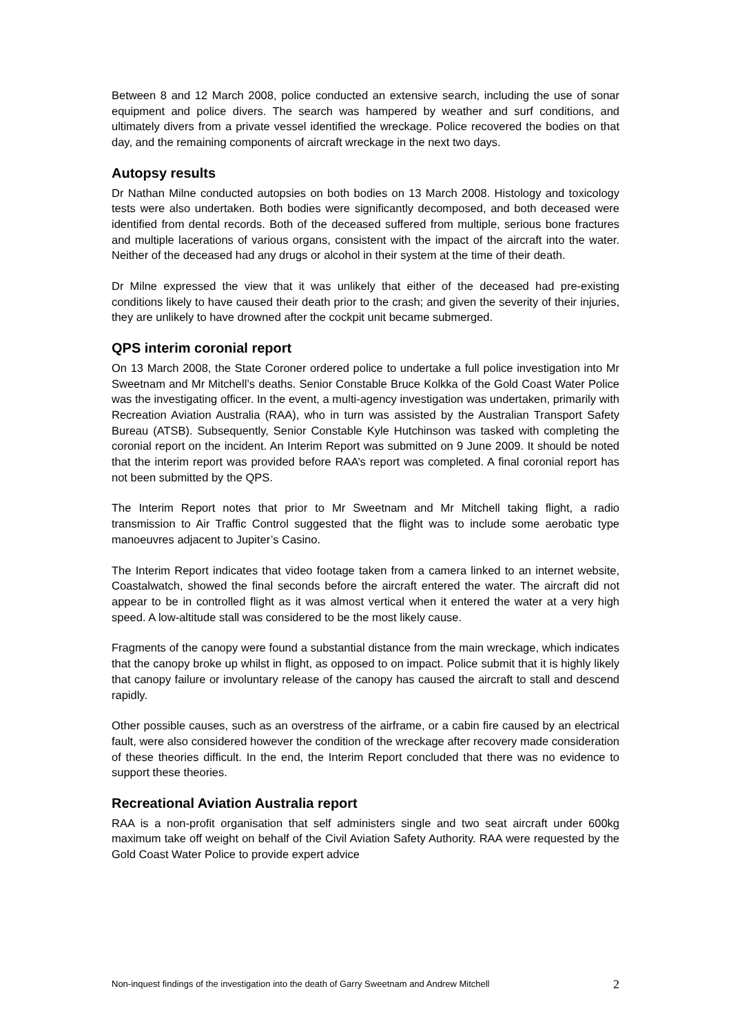Between 8 and 12 March 2008, police conducted an extensive search, including the use of sonar equipment and police divers. The search was hampered by weather and surf conditions, and ultimately divers from a private vessel identified the wreckage. Police recovered the bodies on that day, and the remaining components of aircraft wreckage in the next two days.
Autopsy results
Dr Nathan Milne conducted autopsies on both bodies on 13 March 2008. Histology and toxicology tests were also undertaken. Both bodies were significantly decomposed, and both deceased were identified from dental records. Both of the deceased suffered from multiple, serious bone fractures and multiple lacerations of various organs, consistent with the impact of the aircraft into the water. Neither of the deceased had any drugs or alcohol in their system at the time of their death.
Dr Milne expressed the view that it was unlikely that either of the deceased had pre-existing conditions likely to have caused their death prior to the crash; and given the severity of their injuries, they are unlikely to have drowned after the cockpit unit became submerged.
QPS interim coronial report
On 13 March 2008, the State Coroner ordered police to undertake a full police investigation into Mr Sweetnam and Mr Mitchell’s deaths. Senior Constable Bruce Kolkka of the Gold Coast Water Police was the investigating officer. In the event, a multi-agency investigation was undertaken, primarily with Recreation Aviation Australia (RAA), who in turn was assisted by the Australian Transport Safety Bureau (ATSB). Subsequently, Senior Constable Kyle Hutchinson was tasked with completing the coronial report on the incident. An Interim Report was submitted on 9 June 2009. It should be noted that the interim report was provided before RAA’s report was completed. A final coronial report has not been submitted by the QPS.
The Interim Report notes that prior to Mr Sweetnam and Mr Mitchell taking flight, a radio transmission to Air Traffic Control suggested that the flight was to include some aerobatic type manoeuvres adjacent to Jupiter’s Casino.
The Interim Report indicates that video footage taken from a camera linked to an internet website, Coastalwatch, showed the final seconds before the aircraft entered the water. The aircraft did not appear to be in controlled flight as it was almost vertical when it entered the water at a very high speed. A low-altitude stall was considered to be the most likely cause.
Fragments of the canopy were found a substantial distance from the main wreckage, which indicates that the canopy broke up whilst in flight, as opposed to on impact. Police submit that it is highly likely that canopy failure or involuntary release of the canopy has caused the aircraft to stall and descend rapidly.
Other possible causes, such as an overstress of the airframe, or a cabin fire caused by an electrical fault, were also considered however the condition of the wreckage after recovery made consideration of these theories difficult. In the end, the Interim Report concluded that there was no evidence to support these theories.
Recreational Aviation Australia report
RAA is a non-profit organisation that self administers single and two seat aircraft under 600kg maximum take off weight on behalf of the Civil Aviation Safety Authority. RAA were requested by the Gold Coast Water Police to provide expert advice
Non-inquest findings of the investigation into the death of Garry Sweetnam and Andrew Mitchell 2